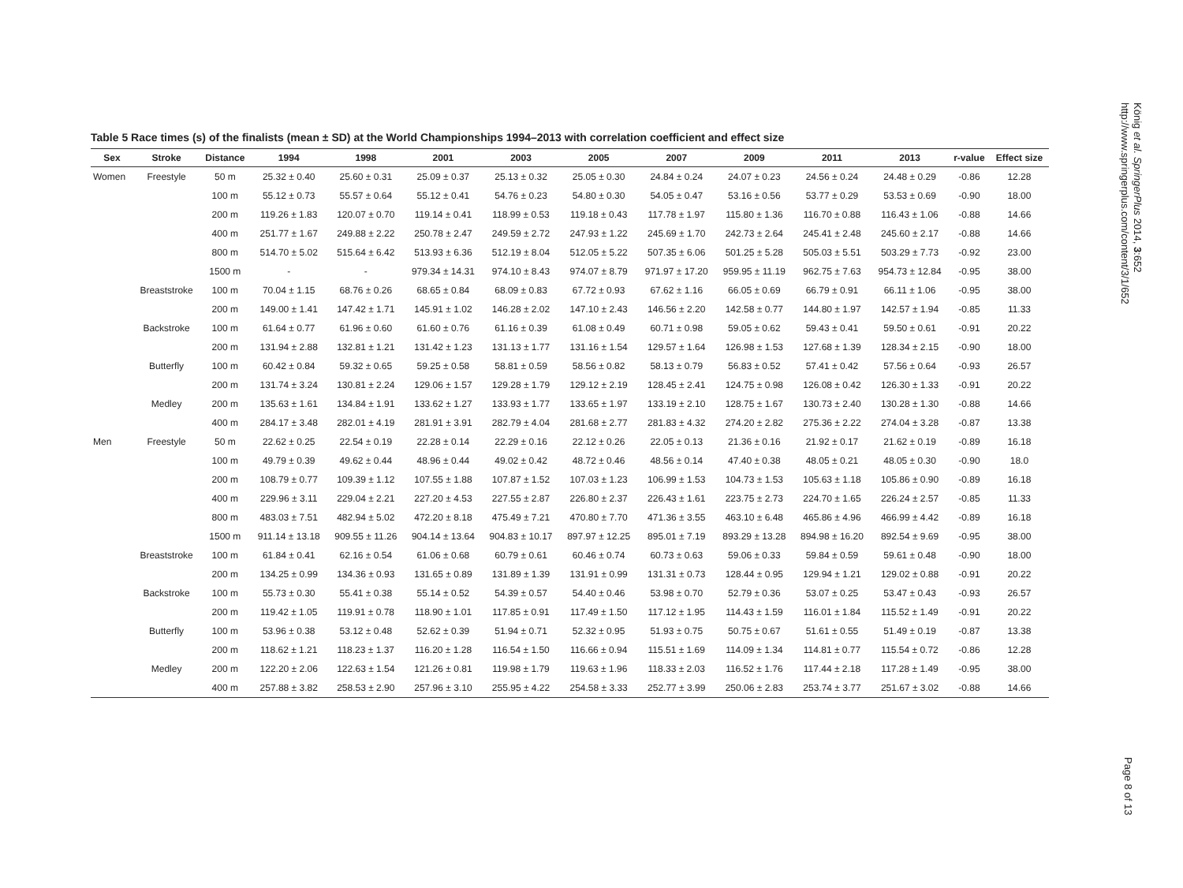König et al. SpringerPlus 2014, 3:652
http://www.springerplus.com/content/3/1/652
Table 5 Race times (s) of the finalists (mean ± SD) at the World Championships 1994–2013 with correlation coefficient and effect size
| Sex | Stroke | Distance | 1994 | 1998 | 2001 | 2003 | 2005 | 2007 | 2009 | 2011 | 2013 | r-value | Effect size |
| --- | --- | --- | --- | --- | --- | --- | --- | --- | --- | --- | --- | --- | --- |
| Women | Freestyle | 50 m | 25.32 ± 0.40 | 25.60 ± 0.31 | 25.09 ± 0.37 | 25.13 ± 0.32 | 25.05 ± 0.30 | 24.84 ± 0.24 | 24.07 ± 0.23 | 24.56 ± 0.24 | 24.48 ± 0.29 | -0.86 | 12.28 |
| | | 100 m | 55.12 ± 0.73 | 55.57 ± 0.64 | 55.12 ± 0.41 | 54.76 ± 0.23 | 54.80 ± 0.30 | 54.05 ± 0.47 | 53.16 ± 0.56 | 53.77 ± 0.29 | 53.53 ± 0.69 | -0.90 | 18.00 |
| | | 200 m | 119.26 ± 1.83 | 120.07 ± 0.70 | 119.14 ± 0.41 | 118.99 ± 0.53 | 119.18 ± 0.43 | 117.78 ± 1.97 | 115.80 ± 1.36 | 116.70 ± 0.88 | 116.43 ± 1.06 | -0.88 | 14.66 |
| | | 400 m | 251.77 ± 1.67 | 249.88 ± 2.22 | 250.78 ± 2.47 | 249.59 ± 2.72 | 247.93 ± 1.22 | 245.69 ± 1.70 | 242.73 ± 2.64 | 245.41 ± 2.48 | 245.60 ± 2.17 | -0.88 | 14.66 |
| | | 800 m | 514.70 ± 5.02 | 515.64 ± 6.42 | 513.93 ± 6.36 | 512.19 ± 8.04 | 512.05 ± 5.22 | 507.35 ± 6.06 | 501.25 ± 5.28 | 505.03 ± 5.51 | 503.29 ± 7.73 | -0.92 | 23.00 |
| | | 1500 m | - | - | 979.34 ± 14.31 | 974.10 ± 8.43 | 974.07 ± 8.79 | 971.97 ± 17.20 | 959.95 ± 11.19 | 962.75 ± 7.63 | 954.73 ± 12.84 | -0.95 | 38.00 |
| | Breaststroke | 100 m | 70.04 ± 1.15 | 68.76 ± 0.26 | 68.65 ± 0.84 | 68.09 ± 0.83 | 67.72 ± 0.93 | 67.62 ± 1.16 | 66.05 ± 0.69 | 66.79 ± 0.91 | 66.11 ± 1.06 | -0.95 | 38.00 |
| | | 200 m | 149.00 ± 1.41 | 147.42 ± 1.71 | 145.91 ± 1.02 | 146.28 ± 2.02 | 147.10 ± 2.43 | 146.56 ± 2.20 | 142.58 ± 0.77 | 144.80 ± 1.97 | 142.57 ± 1.94 | -0.85 | 11.33 |
| | Backstroke | 100 m | 61.64 ± 0.77 | 61.96 ± 0.60 | 61.60 ± 0.76 | 61.16 ± 0.39 | 61.08 ± 0.49 | 60.71 ± 0.98 | 59.05 ± 0.62 | 59.43 ± 0.41 | 59.50 ± 0.61 | -0.91 | 20.22 |
| | | 200 m | 131.94 ± 2.88 | 132.81 ± 1.21 | 131.42 ± 1.23 | 131.13 ± 1.77 | 131.16 ± 1.54 | 129.57 ± 1.64 | 126.98 ± 1.53 | 127.68 ± 1.39 | 128.34 ± 2.15 | -0.90 | 18.00 |
| | Butterfly | 100 m | 60.42 ± 0.84 | 59.32 ± 0.65 | 59.25 ± 0.58 | 58.81 ± 0.59 | 58.56 ± 0.82 | 58.13 ± 0.79 | 56.83 ± 0.52 | 57.41 ± 0.42 | 57.56 ± 0.64 | -0.93 | 26.57 |
| | | 200 m | 131.74 ± 3.24 | 130.81 ± 2.24 | 129.06 ± 1.57 | 129.28 ± 1.79 | 129.12 ± 2.19 | 128.45 ± 2.41 | 124.75 ± 0.98 | 126.08 ± 0.42 | 126.30 ± 1.33 | -0.91 | 20.22 |
| | Medley | 200 m | 135.63 ± 1.61 | 134.84 ± 1.91 | 133.62 ± 1.27 | 133.93 ± 1.77 | 133.65 ± 1.97 | 133.19 ± 2.10 | 128.75 ± 1.67 | 130.73 ± 2.40 | 130.28 ± 1.30 | -0.88 | 14.66 |
| | | 400 m | 284.17 ± 3.48 | 282.01 ± 4.19 | 281.91 ± 3.91 | 282.79 ± 4.04 | 281.68 ± 2.77 | 281.83 ± 4.32 | 274.20 ± 2.82 | 275.36 ± 2.22 | 274.04 ± 3.28 | -0.87 | 13.38 |
| Men | Freestyle | 50 m | 22.62 ± 0.25 | 22.54 ± 0.19 | 22.28 ± 0.14 | 22.29 ± 0.16 | 22.12 ± 0.26 | 22.05 ± 0.13 | 21.36 ± 0.16 | 21.92 ± 0.17 | 21.62 ± 0.19 | -0.89 | 16.18 |
| | | 100 m | 49.79 ± 0.39 | 49.62 ± 0.44 | 48.96 ± 0.44 | 49.02 ± 0.42 | 48.72 ± 0.46 | 48.56 ± 0.14 | 47.40 ± 0.38 | 48.05 ± 0.21 | 48.05 ± 0.30 | -0.90 | 18.0 |
| | | 200 m | 108.79 ± 0.77 | 109.39 ± 1.12 | 107.55 ± 1.88 | 107.87 ± 1.52 | 107.03 ± 1.23 | 106.99 ± 1.53 | 104.73 ± 1.53 | 105.63 ± 1.18 | 105.86 ± 0.90 | -0.89 | 16.18 |
| | | 400 m | 229.96 ± 3.11 | 229.04 ± 2.21 | 227.20 ± 4.53 | 227.55 ± 2.87 | 226.80 ± 2.37 | 226.43 ± 1.61 | 223.75 ± 2.73 | 224.70 ± 1.65 | 226.24 ± 2.57 | -0.85 | 11.33 |
| | | 800 m | 483.03 ± 7.51 | 482.94 ± 5.02 | 472.20 ± 8.18 | 475.49 ± 7.21 | 470.80 ± 7.70 | 471.36 ± 3.55 | 463.10 ± 6.48 | 465.86 ± 4.96 | 466.99 ± 4.42 | -0.89 | 16.18 |
| | | 1500 m | 911.14 ± 13.18 | 909.55 ± 11.26 | 904.14 ± 13.64 | 904.83 ± 10.17 | 897.97 ± 12.25 | 895.01 ± 7.19 | 893.29 ± 13.28 | 894.98 ± 16.20 | 892.54 ± 9.69 | -0.95 | 38.00 |
| | Breaststroke | 100 m | 61.84 ± 0.41 | 62.16 ± 0.54 | 61.06 ± 0.68 | 60.79 ± 0.61 | 60.46 ± 0.74 | 60.73 ± 0.63 | 59.06 ± 0.33 | 59.84 ± 0.59 | 59.61 ± 0.48 | -0.90 | 18.00 |
| | | 200 m | 134.25 ± 0.99 | 134.36 ± 0.93 | 131.65 ± 0.89 | 131.89 ± 1.39 | 131.91 ± 0.99 | 131.31 ± 0.73 | 128.44 ± 0.95 | 129.94 ± 1.21 | 129.02 ± 0.88 | -0.91 | 20.22 |
| | Backstroke | 100 m | 55.73 ± 0.30 | 55.41 ± 0.38 | 55.14 ± 0.52 | 54.39 ± 0.57 | 54.40 ± 0.46 | 53.98 ± 0.70 | 52.79 ± 0.36 | 53.07 ± 0.25 | 53.47 ± 0.43 | -0.93 | 26.57 |
| | | 200 m | 119.42 ± 1.05 | 119.91 ± 0.78 | 118.90 ± 1.01 | 117.85 ± 0.91 | 117.49 ± 1.50 | 117.12 ± 1.95 | 114.43 ± 1.59 | 116.01 ± 1.84 | 115.52 ± 1.49 | -0.91 | 20.22 |
| | Butterfly | 100 m | 53.96 ± 0.38 | 53.12 ± 0.48 | 52.62 ± 0.39 | 51.94 ± 0.71 | 52.32 ± 0.95 | 51.93 ± 0.75 | 50.75 ± 0.67 | 51.61 ± 0.55 | 51.49 ± 0.19 | -0.87 | 13.38 |
| | | 200 m | 118.62 ± 1.21 | 118.23 ± 1.37 | 116.20 ± 1.28 | 116.54 ± 1.50 | 116.66 ± 0.94 | 115.51 ± 1.69 | 114.09 ± 1.34 | 114.81 ± 0.77 | 115.54 ± 0.72 | -0.86 | 12.28 |
| | Medley | 200 m | 122.20 ± 2.06 | 122.63 ± 1.54 | 121.26 ± 0.81 | 119.98 ± 1.79 | 119.63 ± 1.96 | 118.33 ± 2.03 | 116.52 ± 1.76 | 117.44 ± 2.18 | 117.28 ± 1.49 | -0.95 | 38.00 |
| | | 400 m | 257.88 ± 3.82 | 258.53 ± 2.90 | 257.96 ± 3.10 | 255.95 ± 4.22 | 254.58 ± 3.33 | 252.77 ± 3.99 | 250.06 ± 2.83 | 253.74 ± 3.77 | 251.67 ± 3.02 | -0.88 | 14.66 |
Page 8 of 13